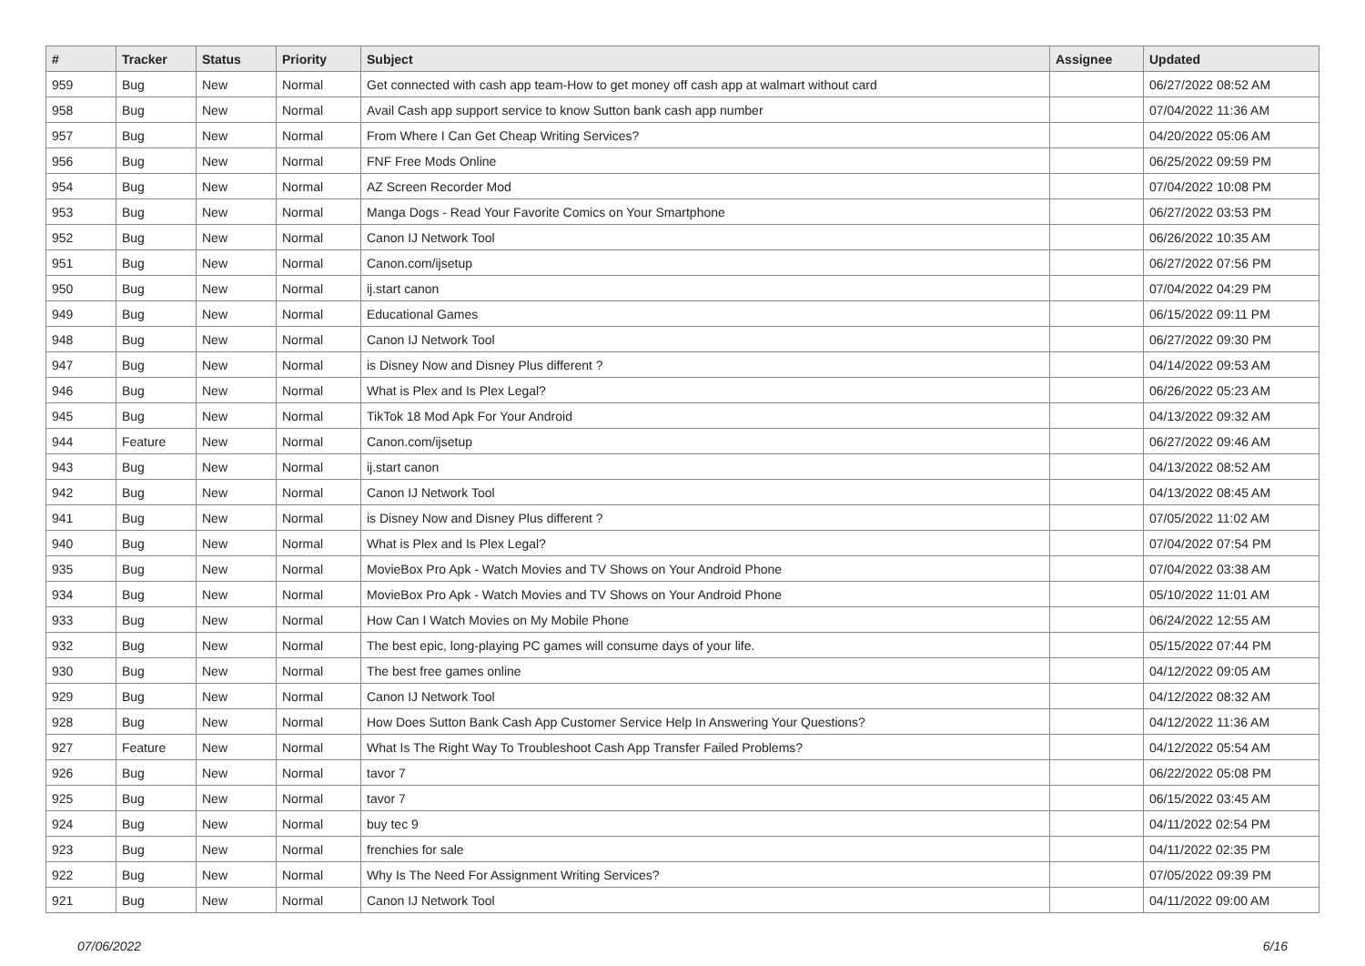| # | Tracker | Status | Priority | Subject | Assignee | Updated |
| --- | --- | --- | --- | --- | --- | --- |
| 959 | Bug | New | Normal | Get connected with cash app team-How to get money off cash app at walmart without card | | 06/27/2022 08:52 AM |
| 958 | Bug | New | Normal | Avail Cash app support service to know Sutton bank cash app number | | 07/04/2022 11:36 AM |
| 957 | Bug | New | Normal | From Where I Can Get Cheap Writing Services? | | 04/20/2022 05:06 AM |
| 956 | Bug | New | Normal | FNF Free Mods Online | | 06/25/2022 09:59 PM |
| 954 | Bug | New | Normal | AZ Screen Recorder Mod | | 07/04/2022 10:08 PM |
| 953 | Bug | New | Normal | Manga Dogs - Read Your Favorite Comics on Your Smartphone | | 06/27/2022 03:53 PM |
| 952 | Bug | New | Normal | Canon IJ Network Tool | | 06/26/2022 10:35 AM |
| 951 | Bug | New | Normal | Canon.com/ijsetup | | 06/27/2022 07:56 PM |
| 950 | Bug | New | Normal | ij.start canon | | 07/04/2022 04:29 PM |
| 949 | Bug | New | Normal | Educational Games | | 06/15/2022 09:11 PM |
| 948 | Bug | New | Normal | Canon IJ Network Tool | | 06/27/2022 09:30 PM |
| 947 | Bug | New | Normal | is Disney Now and Disney Plus different ? | | 04/14/2022 09:53 AM |
| 946 | Bug | New | Normal | What is Plex and Is Plex Legal? | | 06/26/2022 05:23 AM |
| 945 | Bug | New | Normal | TikTok 18 Mod Apk For Your Android | | 04/13/2022 09:32 AM |
| 944 | Feature | New | Normal | Canon.com/ijsetup | | 06/27/2022 09:46 AM |
| 943 | Bug | New | Normal | ij.start canon | | 04/13/2022 08:52 AM |
| 942 | Bug | New | Normal | Canon IJ Network Tool | | 04/13/2022 08:45 AM |
| 941 | Bug | New | Normal | is Disney Now and Disney Plus different ? | | 07/05/2022 11:02 AM |
| 940 | Bug | New | Normal | What is Plex and Is Plex Legal? | | 07/04/2022 07:54 PM |
| 935 | Bug | New | Normal | MovieBox Pro Apk - Watch Movies and TV Shows on Your Android Phone | | 07/04/2022 03:38 AM |
| 934 | Bug | New | Normal | MovieBox Pro Apk - Watch Movies and TV Shows on Your Android Phone | | 05/10/2022 11:01 AM |
| 933 | Bug | New | Normal | How Can I Watch Movies on My Mobile Phone | | 06/24/2022 12:55 AM |
| 932 | Bug | New | Normal | The best epic, long-playing PC games will consume days of your life. | | 05/15/2022 07:44 PM |
| 930 | Bug | New | Normal | The best free games online | | 04/12/2022 09:05 AM |
| 929 | Bug | New | Normal | Canon IJ Network Tool | | 04/12/2022 08:32 AM |
| 928 | Bug | New | Normal | How Does Sutton Bank Cash App Customer Service Help In Answering Your Questions? | | 04/12/2022 11:36 AM |
| 927 | Feature | New | Normal | What Is The Right Way To Troubleshoot Cash App Transfer Failed Problems? | | 04/12/2022 05:54 AM |
| 926 | Bug | New | Normal | tavor 7 | | 06/22/2022 05:08 PM |
| 925 | Bug | New | Normal | tavor 7 | | 06/15/2022 03:45 AM |
| 924 | Bug | New | Normal | buy tec 9 | | 04/11/2022 02:54 PM |
| 923 | Bug | New | Normal | frenchies for sale | | 04/11/2022 02:35 PM |
| 922 | Bug | New | Normal | Why Is The Need For Assignment Writing Services? | | 07/05/2022 09:39 PM |
| 921 | Bug | New | Normal | Canon IJ Network Tool | | 04/11/2022 09:00 AM |
07/06/2022 6/16